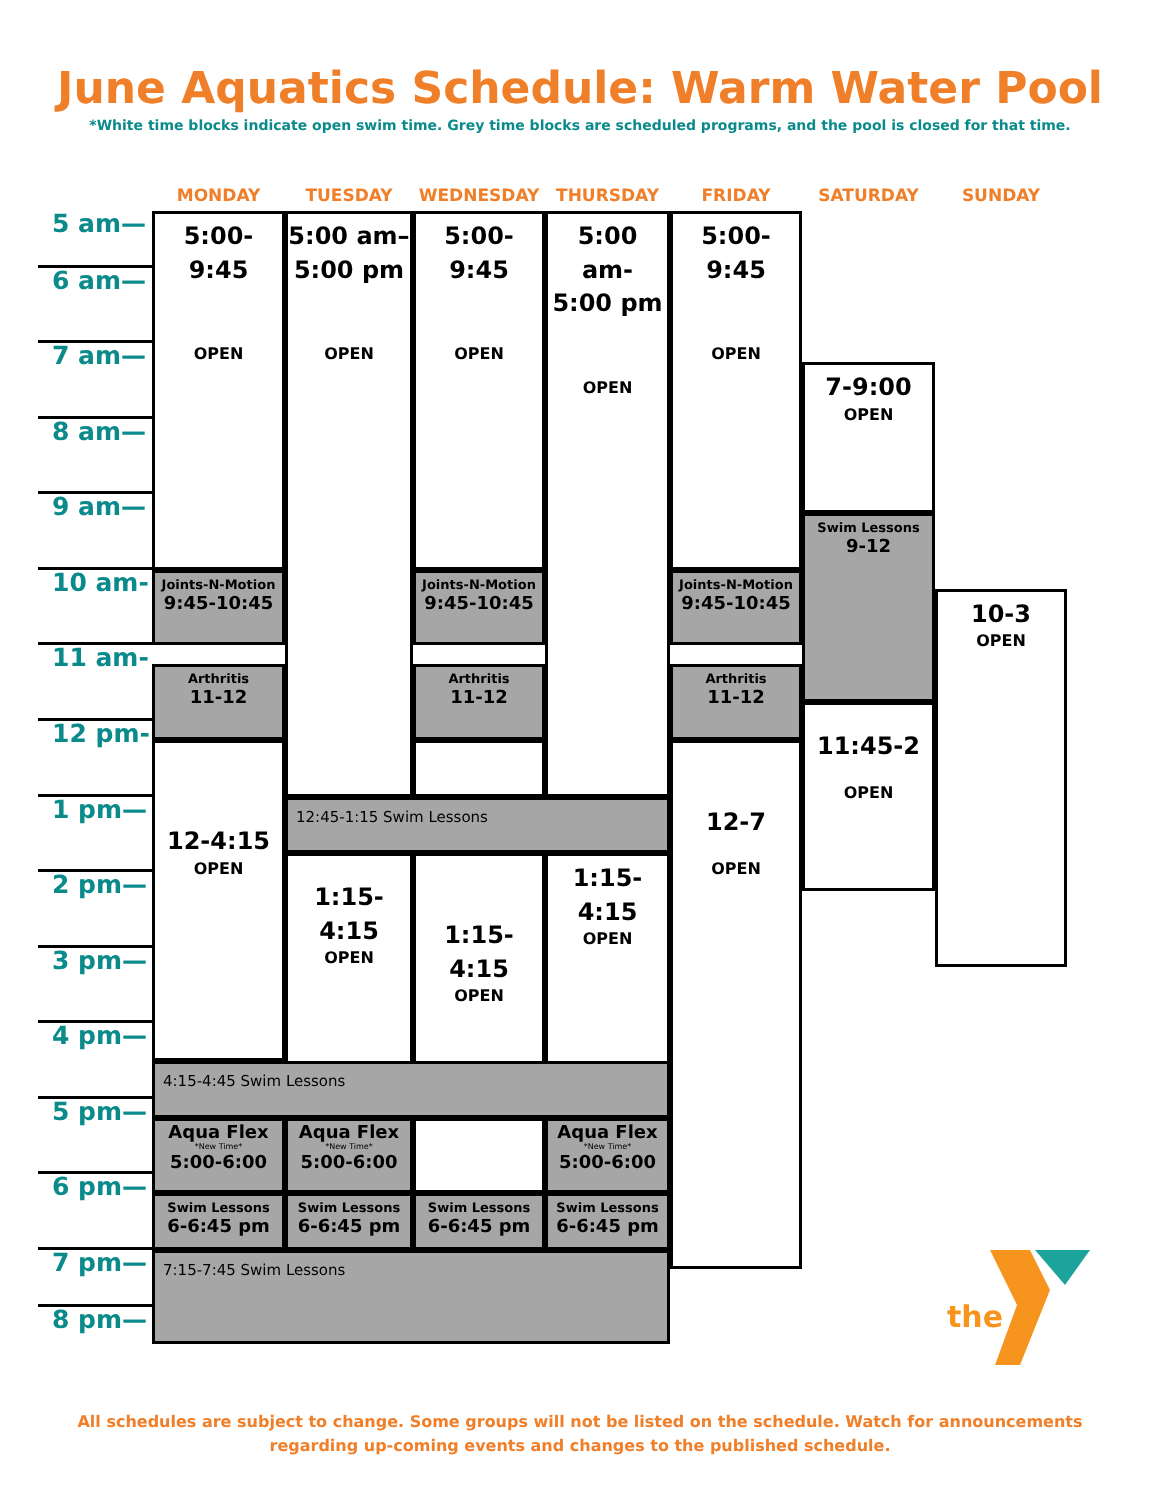June Aquatics Schedule: Warm Water Pool
*White time blocks indicate open swim time. Grey time blocks are scheduled programs, and the pool is closed for that time.
MONDAY
TUESDAY
WEDNESDAY
THURSDAY
FRIDAY
SATURDAY
SUNDAY
5 am—
6 am—
7 am—
8 am—
9 am—
10 am-
11 am-
12 pm-
1 pm—
2 pm—
3 pm—
4 pm—
5 pm—
6 pm—
7 pm—
8 pm—
5:00-
9:45
OPEN
Joints-N-Motion
9:45-10:45
Arthritis
11-12
12-4:15
OPEN
5:00 am–
5:00 pm
OPEN
5:00-
9:45
OPEN
Joints-N-Motion
9:45-10:45
Arthritis
11-12
5:00 am-
5:00 pm
OPEN
5:00-
9:45
OPEN
Joints-N-Motion
9:45-10:45
Arthritis
11-12
12-7
OPEN
12:45-1:15 Swim Lessons
1:15-
4:15
OPEN
1:15-
4:15
OPEN
1:15-
4:15
OPEN
4:15-4:45 Swim Lessons
Aqua Flex
*New Time*
5:00-6:00
Aqua Flex
*New Time*
5:00-6:00
Aqua Flex
*New Time*
5:00-6:00
Swim Lessons
6-6:45 pm
Swim Lessons
6-6:45 pm
Swim Lessons
6-6:45 pm
Swim Lessons
6-6:45 pm
7:15-7:45 Swim Lessons
7-9:00
OPEN
Swim Lessons
9-12
11:45-2
OPEN
10-3
OPEN
the
All schedules are subject to change. Some groups will not be listed on the schedule. Watch for announcements regarding up-coming events and changes to the published schedule.